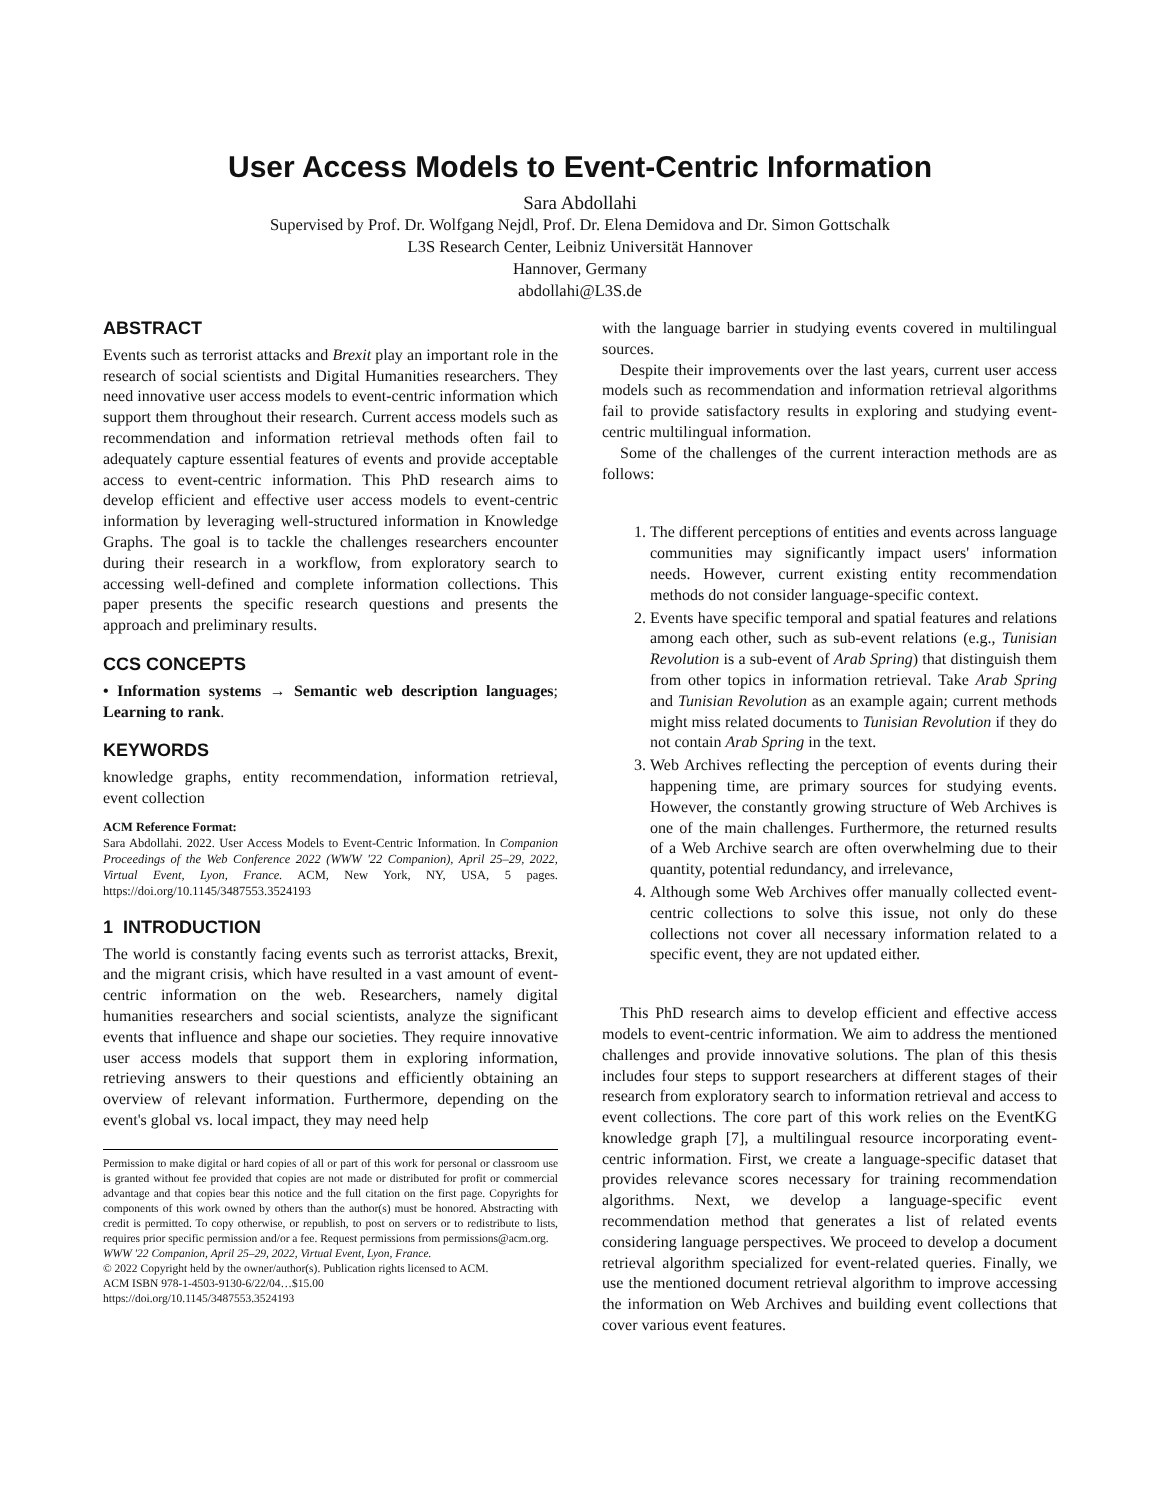User Access Models to Event-Centric Information
Sara Abdollahi
Supervised by Prof. Dr. Wolfgang Nejdl, Prof. Dr. Elena Demidova and Dr. Simon Gottschalk
L3S Research Center, Leibniz Universität Hannover
Hannover, Germany
abdollahi@L3S.de
ABSTRACT
Events such as terrorist attacks and Brexit play an important role in the research of social scientists and Digital Humanities researchers. They need innovative user access models to event-centric information which support them throughout their research. Current access models such as recommendation and information retrieval methods often fail to adequately capture essential features of events and provide acceptable access to event-centric information. This PhD research aims to develop efficient and effective user access models to event-centric information by leveraging well-structured information in Knowledge Graphs. The goal is to tackle the challenges researchers encounter during their research in a workflow, from exploratory search to accessing well-defined and complete information collections. This paper presents the specific research questions and presents the approach and preliminary results.
CCS CONCEPTS
• Information systems → Semantic web description languages; Learning to rank.
KEYWORDS
knowledge graphs, entity recommendation, information retrieval, event collection
ACM Reference Format:
Sara Abdollahi. 2022. User Access Models to Event-Centric Information. In Companion Proceedings of the Web Conference 2022 (WWW '22 Companion), April 25–29, 2022, Virtual Event, Lyon, France. ACM, New York, NY, USA, 5 pages. https://doi.org/10.1145/3487553.3524193
1 INTRODUCTION
The world is constantly facing events such as terrorist attacks, Brexit, and the migrant crisis, which have resulted in a vast amount of event-centric information on the web. Researchers, namely digital humanities researchers and social scientists, analyze the significant events that influence and shape our societies. They require innovative user access models that support them in exploring information, retrieving answers to their questions and efficiently obtaining an overview of relevant information. Furthermore, depending on the event's global vs. local impact, they may need help
Permission to make digital or hard copies of all or part of this work for personal or classroom use is granted without fee provided that copies are not made or distributed for profit or commercial advantage and that copies bear this notice and the full citation on the first page. Copyrights for components of this work owned by others than the author(s) must be honored. Abstracting with credit is permitted. To copy otherwise, or republish, to post on servers or to redistribute to lists, requires prior specific permission and/or a fee. Request permissions from permissions@acm.org.
WWW '22 Companion, April 25–29, 2022, Virtual Event, Lyon, France.
© 2022 Copyright held by the owner/author(s). Publication rights licensed to ACM.
ACM ISBN 978-1-4503-9130-6/22/04…$15.00
https://doi.org/10.1145/3487553.3524193
with the language barrier in studying events covered in multilingual sources.
Despite their improvements over the last years, current user access models such as recommendation and information retrieval algorithms fail to provide satisfactory results in exploring and studying event-centric multilingual information.
Some of the challenges of the current interaction methods are as follows:
1. The different perceptions of entities and events across language communities may significantly impact users' information needs. However, current existing entity recommendation methods do not consider language-specific context.
2. Events have specific temporal and spatial features and relations among each other, such as sub-event relations (e.g., Tunisian Revolution is a sub-event of Arab Spring) that distinguish them from other topics in information retrieval. Take Arab Spring and Tunisian Revolution as an example again; current methods might miss related documents to Tunisian Revolution if they do not contain Arab Spring in the text.
3. Web Archives reflecting the perception of events during their happening time, are primary sources for studying events. However, the constantly growing structure of Web Archives is one of the main challenges. Furthermore, the returned results of a Web Archive search are often overwhelming due to their quantity, potential redundancy, and irrelevance,
4. Although some Web Archives offer manually collected event-centric collections to solve this issue, not only do these collections not cover all necessary information related to a specific event, they are not updated either.
This PhD research aims to develop efficient and effective access models to event-centric information. We aim to address the mentioned challenges and provide innovative solutions. The plan of this thesis includes four steps to support researchers at different stages of their research from exploratory search to information retrieval and access to event collections. The core part of this work relies on the EventKG knowledge graph [7], a multilingual resource incorporating event-centric information. First, we create a language-specific dataset that provides relevance scores necessary for training recommendation algorithms. Next, we develop a language-specific event recommendation method that generates a list of related events considering language perspectives. We proceed to develop a document retrieval algorithm specialized for event-related queries. Finally, we use the mentioned document retrieval algorithm to improve accessing the information on Web Archives and building event collections that cover various event features.